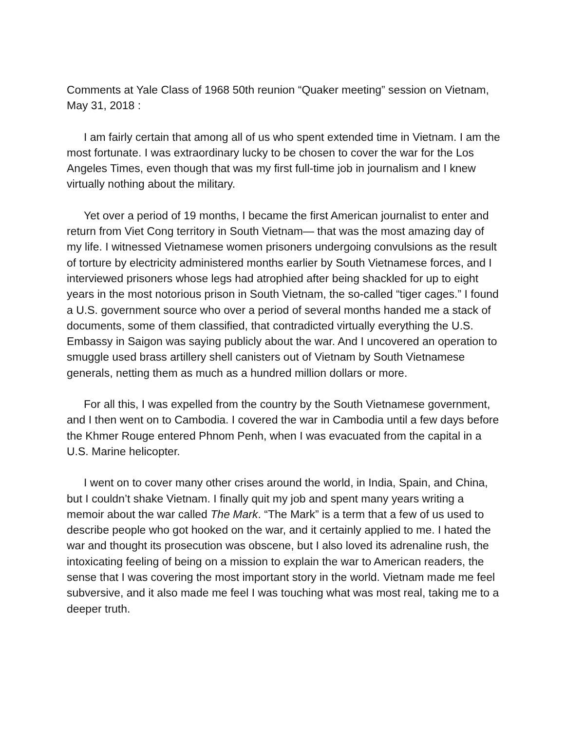Comments at Yale Class of 1968 50th reunion “Quaker meeting” session on Vietnam, May 31, 2018 :
I am fairly certain that among all of us who spent extended time in Vietnam. I am the most fortunate. I was extraordinary lucky to be chosen to cover the war for the Los Angeles Times, even though that was my first full-time job in journalism and I knew virtually nothing about the military.
Yet over a period of 19 months, I became the first American journalist to enter and return from Viet Cong territory in South Vietnam— that was the most amazing day of my life. I witnessed Vietnamese women prisoners undergoing convulsions as the result of torture by electricity administered months earlier by South Vietnamese forces, and I interviewed prisoners whose legs had atrophied after being shackled for up to eight years in the most notorious prison in South Vietnam, the so-called “tiger cages.” I found a U.S. government source who over a period of several months handed me a stack of documents, some of them classified, that contradicted virtually everything the U.S. Embassy in Saigon was saying publicly about the war. And I uncovered an operation to smuggle used brass artillery shell canisters out of Vietnam by South Vietnamese generals, netting them as much as a hundred million dollars or more.
For all this, I was expelled from the country by the South Vietnamese government, and I then went on to Cambodia. I covered the war in Cambodia until a few days before the Khmer Rouge entered Phnom Penh, when I was evacuated from the capital in a U.S. Marine helicopter.
I went on to cover many other crises around the world, in India, Spain, and China, but I couldn’t shake Vietnam. I finally quit my job and spent many years writing a memoir about the war called The Mark. “The Mark” is a term that a few of us used to describe people who got hooked on the war, and it certainly applied to me. I hated the war and thought its prosecution was obscene, but I also loved its adrenaline rush, the intoxicating feeling of being on a mission to explain the war to American readers, the sense that I was covering the most important story in the world. Vietnam made me feel subversive, and it also made me feel I was touching what was most real, taking me to a deeper truth.